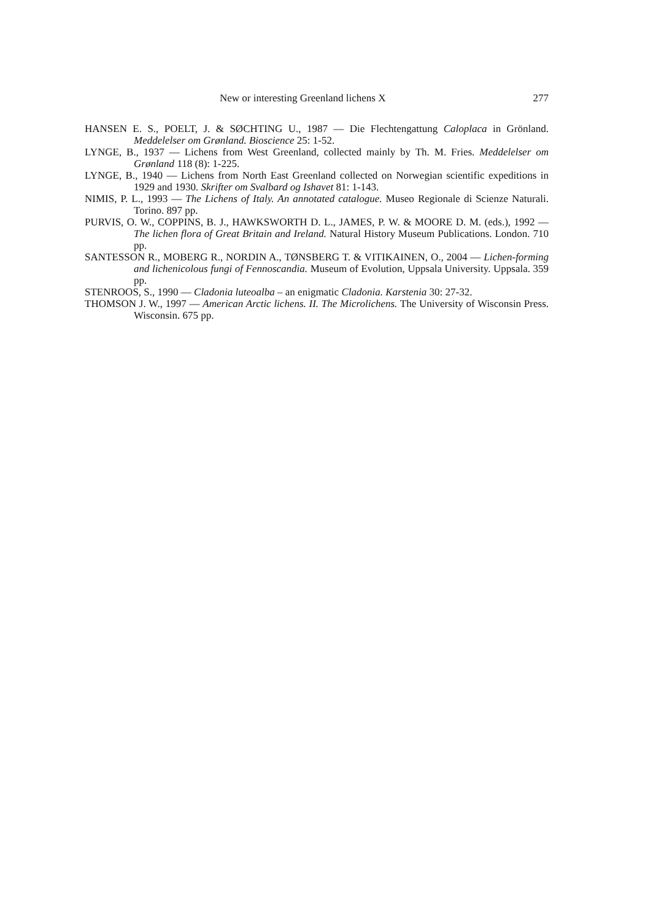New or interesting Greenland lichens X 277
HANSEN E. S., POELT, J. & SØCHTING U., 1987 — Die Flechtengattung Caloplaca in Grönland. Meddelelser om Grønland. Bioscience 25: 1-52.
LYNGE, B., 1937 — Lichens from West Greenland, collected mainly by Th. M. Fries. Meddelelser om Grønland 118 (8): 1-225.
LYNGE, B., 1940 — Lichens from North East Greenland collected on Norwegian scientific expeditions in 1929 and 1930. Skrifter om Svalbard og Ishavet 81: 1-143.
NIMIS, P. L., 1993 — The Lichens of Italy. An annotated catalogue. Museo Regionale di Scienze Naturali. Torino. 897 pp.
PURVIS, O. W., COPPINS, B. J., HAWKSWORTH D. L., JAMES, P. W. & MOORE D. M. (eds.), 1992 — The lichen flora of Great Britain and Ireland. Natural History Museum Publications. London. 710 pp.
SANTESSON R., MOBERG R., NORDIN A., TØNSBERG T. & VITIKAINEN, O., 2004 — Lichen-forming and lichenicolous fungi of Fennoscandia. Museum of Evolution, Uppsala University. Uppsala. 359 pp.
STENROOS, S., 1990 — Cladonia luteoalba – an enigmatic Cladonia. Karstenia 30: 27-32.
THOMSON J. W., 1997 — American Arctic lichens. II. The Microlichens. The University of Wisconsin Press. Wisconsin. 675 pp.